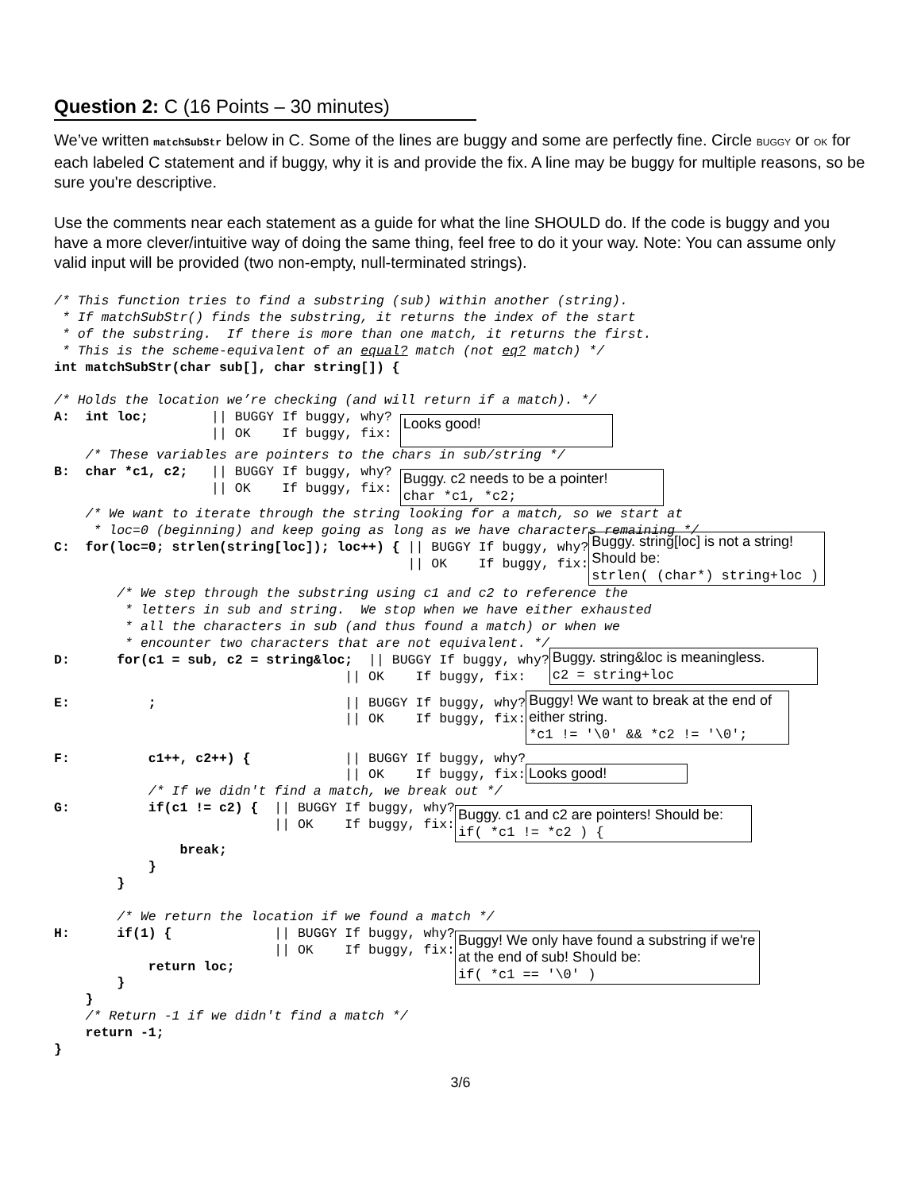Question 2: C (16 Points – 30 minutes)
We’ve written matchSubStr below in C. Some of the lines are buggy and some are perfectly fine. Circle BUGGY or OK for each labeled C statement and if buggy, why it is and provide the fix. A line may be buggy for multiple reasons, so be sure you're descriptive.
Use the comments near each statement as a guide for what the line SHOULD do. If the code is buggy and you have a more clever/intuitive way of doing the same thing, feel free to do it your way. Note: You can assume only valid input will be provided (two non-empty, null-terminated strings).
/* This function tries to find a substring (sub) within another (string).
 * If matchSubStr() finds the substring, it returns the index of the start
 * of the substring.  If there is more than one match, it returns the first.
 * This is the scheme-equivalent of an equal? match (not eq? match) */
int matchSubStr(char sub[], char string[]) {

/* Holds the location we’re checking (and will return if a match). */
A:  int loc;        || BUGGY If buggy, why?
                    || OK    If buggy, fix: 
Looks good!
    /* These variables are pointers to the chars in sub/string */
B:  char *c1, c2;   || BUGGY If buggy, why?
                    || OK    If buggy, fix: 
Buggy. c2 needs to be a pointer!
char *c1, *c2;
    /* We want to iterate through the string looking for a match, so we start at
     * loc=0 (beginning) and keep going as long as we have characters remaining */
C:  for(loc=0; strlen(string[loc]); loc++) { || BUGGY If buggy, why?
                                             || OK    If buggy, fix:
Buggy. string[loc] is not a string! Should be:
strlen( (char*) string+loc )
        /* We step through the substring using c1 and c2 to reference the
         * letters in sub and string.  We stop when we have either exhausted
         * all the characters in sub (and thus found a match) or when we
         * encounter two characters that are not equivalent. */
D:      for(c1 = sub, c2 = string&loc;  || BUGGY If buggy, why?
                                     || OK    If buggy, fix:
Buggy. string&loc is meaningless.
c2 = string+loc
E:          ;                        || BUGGY If buggy, why?
                                     || OK    If buggy, fix:
Buggy! We want to break at the end of either string.
*c1 != '\0' && *c2 != '\0';
F:          c1++, c2++) {            || BUGGY If buggy, why?
                                     || OK    If buggy, fix:
Looks good!
            /* If we didn't find a match, we break out */
G:          if(c1 != c2) {  || BUGGY If buggy, why?
                            || OK    If buggy, fix:
Buggy. c1 and c2 are pointers! Should be:
if( *c1 != *c2 ) {
                break;
            }
        }

        /* We return the location if we found a match */
H:      if(1) {             || BUGGY If buggy, why?
                            || OK    If buggy, fix:
            return loc;
        }
Buggy! We only have found a substring if we're at the end of sub! Should be:
if( *c1 == '\0' )
    }
    /* Return -1 if we didn't find a match */
    return -1;
}
3/6